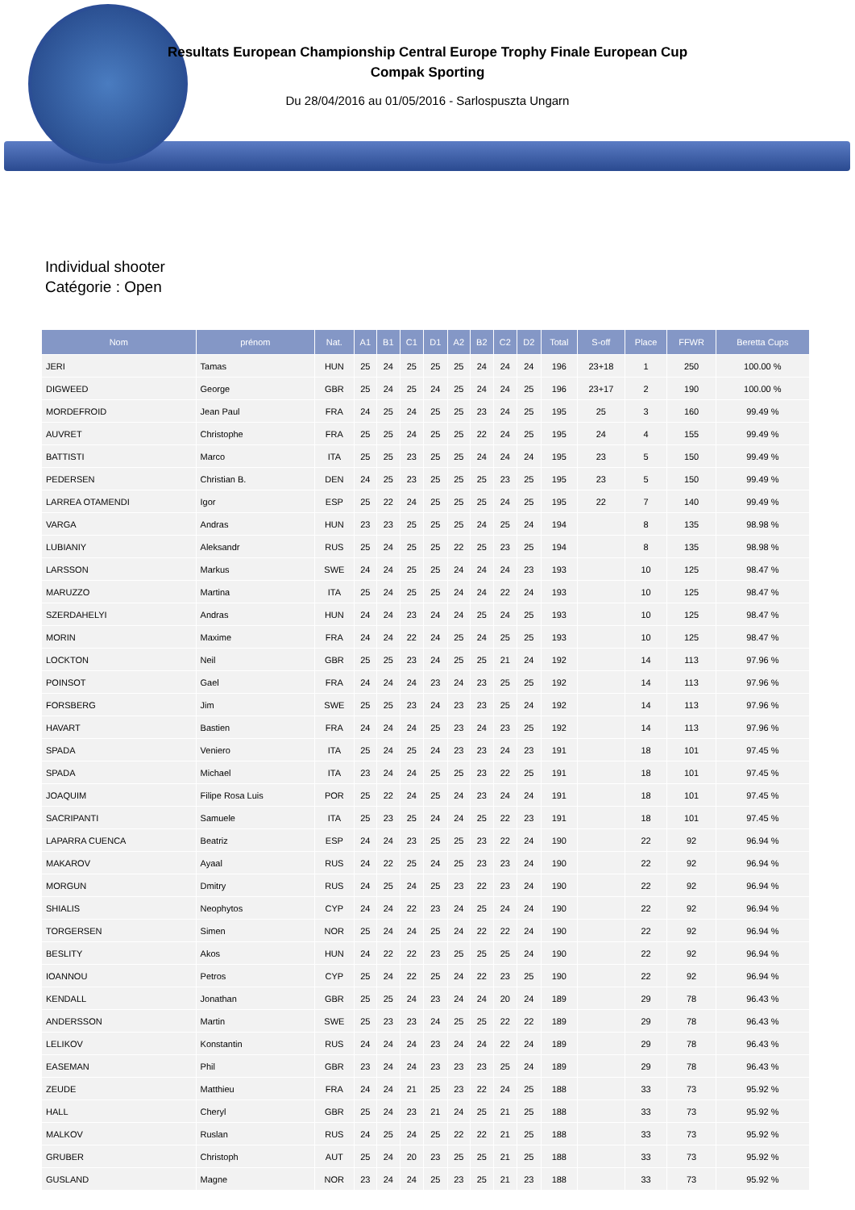Resultats European Championship Central Europe Trophy Finale European Cup
Compak Sporting
Du 28/04/2016 au 01/05/2016 - Sarlospuszta Ungarn
Individual shooter
Catégorie : Open
| Nom | prénom | Nat. | A1 | B1 | C1 | D1 | A2 | B2 | C2 | D2 | Total | S-off | Place | FFWR | Beretta Cups |
| --- | --- | --- | --- | --- | --- | --- | --- | --- | --- | --- | --- | --- | --- | --- | --- |
| JERI | Tamas | HUN | 25 | 24 | 25 | 25 | 25 | 24 | 24 | 24 | 196 | 23+18 | 1 | 250 | 100.00 % |
| DIGWEED | George | GBR | 25 | 24 | 25 | 24 | 25 | 24 | 24 | 25 | 196 | 23+17 | 2 | 190 | 100.00 % |
| MORDEFROID | Jean Paul | FRA | 24 | 25 | 24 | 25 | 25 | 23 | 24 | 25 | 195 | 25 | 3 | 160 | 99.49 % |
| AUVRET | Christophe | FRA | 25 | 25 | 24 | 25 | 25 | 22 | 24 | 25 | 195 | 24 | 4 | 155 | 99.49 % |
| BATTISTI | Marco | ITA | 25 | 25 | 23 | 25 | 25 | 24 | 24 | 24 | 195 | 23 | 5 | 150 | 99.49 % |
| PEDERSEN | Christian B. | DEN | 24 | 25 | 23 | 25 | 25 | 25 | 23 | 25 | 195 | 23 | 5 | 150 | 99.49 % |
| LARREA OTAMENDI | Igor | ESP | 25 | 22 | 24 | 25 | 25 | 25 | 24 | 25 | 195 | 22 | 7 | 140 | 99.49 % |
| VARGA | Andras | HUN | 23 | 23 | 25 | 25 | 25 | 24 | 25 | 24 | 194 | | 8 | 135 | 98.98 % |
| LUBIANIY | Aleksandr | RUS | 25 | 24 | 25 | 25 | 22 | 25 | 23 | 25 | 194 | | 8 | 135 | 98.98 % |
| LARSSON | Markus | SWE | 24 | 24 | 25 | 25 | 24 | 24 | 24 | 23 | 193 | | 10 | 125 | 98.47 % |
| MARUZZO | Martina | ITA | 25 | 24 | 25 | 25 | 24 | 24 | 22 | 24 | 193 | | 10 | 125 | 98.47 % |
| SZERDAHELYI | Andras | HUN | 24 | 24 | 23 | 24 | 24 | 25 | 24 | 25 | 193 | | 10 | 125 | 98.47 % |
| MORIN | Maxime | FRA | 24 | 24 | 22 | 24 | 25 | 24 | 25 | 25 | 193 | | 10 | 125 | 98.47 % |
| LOCKTON | Neil | GBR | 25 | 25 | 23 | 24 | 25 | 25 | 21 | 24 | 192 | | 14 | 113 | 97.96 % |
| POINSOT | Gael | FRA | 24 | 24 | 24 | 23 | 24 | 23 | 25 | 25 | 192 | | 14 | 113 | 97.96 % |
| FORSBERG | Jim | SWE | 25 | 25 | 23 | 24 | 23 | 23 | 25 | 24 | 192 | | 14 | 113 | 97.96 % |
| HAVART | Bastien | FRA | 24 | 24 | 24 | 25 | 23 | 24 | 23 | 25 | 192 | | 14 | 113 | 97.96 % |
| SPADA | Veniero | ITA | 25 | 24 | 25 | 24 | 23 | 23 | 24 | 23 | 191 | | 18 | 101 | 97.45 % |
| SPADA | Michael | ITA | 23 | 24 | 24 | 25 | 25 | 23 | 22 | 25 | 191 | | 18 | 101 | 97.45 % |
| JOAQUIM | Filipe Rosa Luis | POR | 25 | 22 | 24 | 25 | 24 | 23 | 24 | 24 | 191 | | 18 | 101 | 97.45 % |
| SACRIPANTI | Samuele | ITA | 25 | 23 | 25 | 24 | 24 | 25 | 22 | 23 | 191 | | 18 | 101 | 97.45 % |
| LAPARRA CUENCA | Beatriz | ESP | 24 | 24 | 23 | 25 | 25 | 23 | 22 | 24 | 190 | | 22 | 92 | 96.94 % |
| MAKAROV | Ayaal | RUS | 24 | 22 | 25 | 24 | 25 | 23 | 23 | 24 | 190 | | 22 | 92 | 96.94 % |
| MORGUN | Dmitry | RUS | 24 | 25 | 24 | 25 | 23 | 22 | 23 | 24 | 190 | | 22 | 92 | 96.94 % |
| SHIALIS | Neophytos | CYP | 24 | 24 | 22 | 23 | 24 | 25 | 24 | 24 | 190 | | 22 | 92 | 96.94 % |
| TORGERSEN | Simen | NOR | 25 | 24 | 24 | 25 | 24 | 22 | 22 | 24 | 190 | | 22 | 92 | 96.94 % |
| BESLITY | Akos | HUN | 24 | 22 | 22 | 23 | 25 | 25 | 25 | 24 | 190 | | 22 | 92 | 96.94 % |
| IOANNOU | Petros | CYP | 25 | 24 | 22 | 25 | 24 | 22 | 23 | 25 | 190 | | 22 | 92 | 96.94 % |
| KENDALL | Jonathan | GBR | 25 | 25 | 24 | 23 | 24 | 24 | 20 | 24 | 189 | | 29 | 78 | 96.43 % |
| ANDERSSON | Martin | SWE | 25 | 23 | 23 | 24 | 25 | 25 | 22 | 22 | 189 | | 29 | 78 | 96.43 % |
| LELIKOV | Konstantin | RUS | 24 | 24 | 24 | 23 | 24 | 24 | 22 | 24 | 189 | | 29 | 78 | 96.43 % |
| EASEMAN | Phil | GBR | 23 | 24 | 24 | 23 | 23 | 23 | 25 | 24 | 189 | | 29 | 78 | 96.43 % |
| ZEUDE | Matthieu | FRA | 24 | 24 | 21 | 25 | 23 | 22 | 24 | 25 | 188 | | 33 | 73 | 95.92 % |
| HALL | Cheryl | GBR | 25 | 24 | 23 | 21 | 24 | 25 | 21 | 25 | 188 | | 33 | 73 | 95.92 % |
| MALKOV | Ruslan | RUS | 24 | 25 | 24 | 25 | 22 | 22 | 21 | 25 | 188 | | 33 | 73 | 95.92 % |
| GRUBER | Christoph | AUT | 25 | 24 | 20 | 23 | 25 | 25 | 21 | 25 | 188 | | 33 | 73 | 95.92 % |
| GUSLAND | Magne | NOR | 23 | 24 | 24 | 25 | 23 | 25 | 21 | 23 | 188 | | 33 | 73 | 95.92 % |